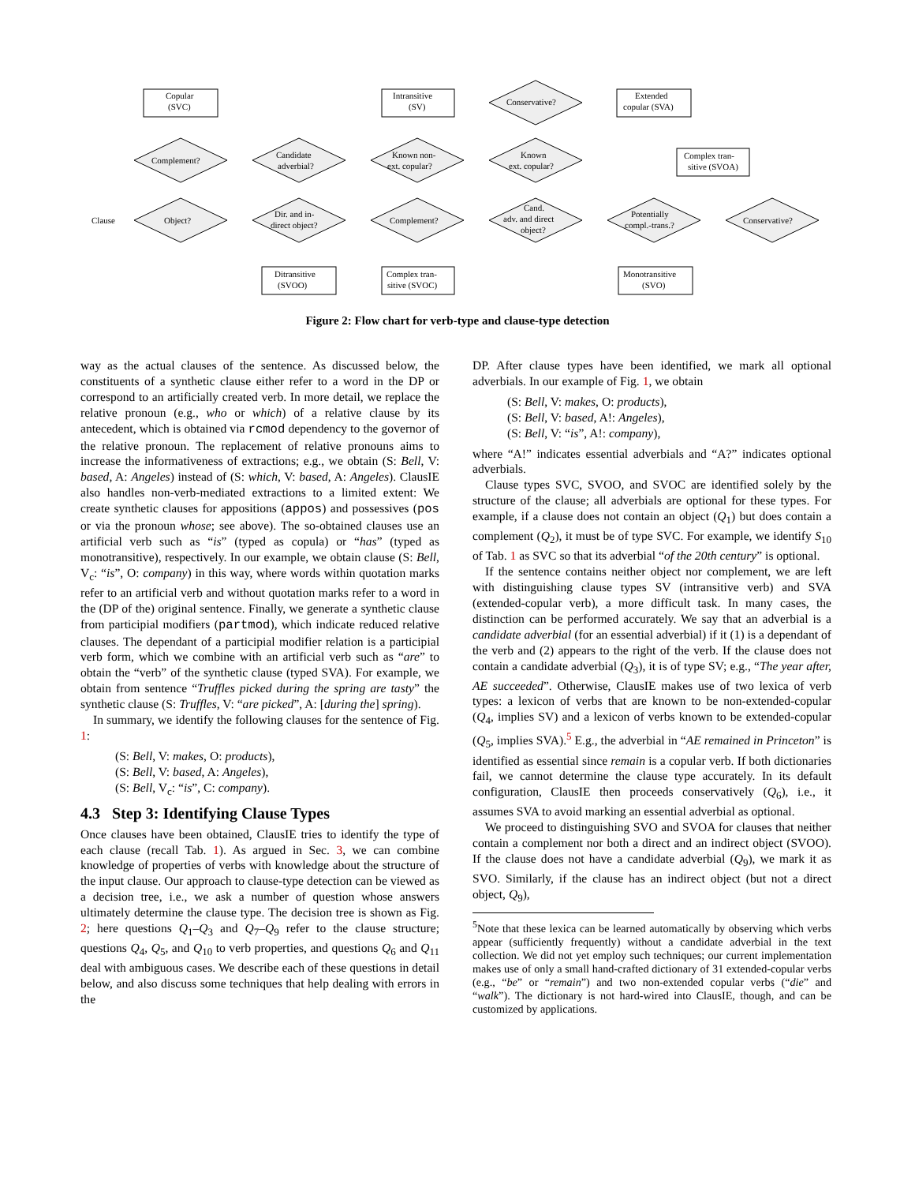Copular
(SVC)
Intransitive
(SV)
Extended
copular (SVA)
Complex tran-
sitive (SVOA)
Ditransitive
(SVOO)
Complex tran-
sitive (SVOC)
Monotransitive
(SVO)
Complement?
Candidate
adverbial?
Known non-
ext. copular?
Known
ext. copular?
Conservative?
Object?
Dir. and in-
direct object?
Complement?
Cand.
adv. and direct
object?
Potentially
compl.-trans.?
Conservative?
Clause
Figure 2: Flow chart for verb-type and clause-type detection
way as the actual clauses of the sentence. As discussed below, the constituents of a synthetic clause either refer to a word in the DP or correspond to an artificially created verb. In more detail, we replace the relative pronoun (e.g., who or which) of a relative clause by its antecedent, which is obtained via rcmod dependency to the governor of the relative pronoun. The replacement of relative pronouns aims to increase the informativeness of extractions; e.g., we obtain (S: Bell, V: based, A: Angeles) instead of (S: which, V: based, A: Angeles). ClausIE also handles non-verb-mediated extractions to a limited extent: We create synthetic clauses for appositions (appos) and possessives (pos or via the pronoun whose; see above). The so-obtained clauses use an artificial verb such as “is” (typed as copula) or “has” (typed as monotransitive), respectively. In our example, we obtain clause (S: Bell, V<sub>c</sub>: “is”, O: company) in this way, where words within quotation marks refer to an artificial verb and without quotation marks refer to a word in the (DP of the) original sentence. Finally, we generate a synthetic clause from participial modifiers (partmod), which indicate reduced relative clauses. The dependant of a participial modifier relation is a participial verb form, which we combine with an artificial verb such as “are” to obtain the “verb” of the synthetic clause (typed SVA). For example, we obtain from sentence “Truffles picked during the spring are tasty” the synthetic clause (S: Truffles, V: “are picked”, A: [during the] spring).
In summary, we identify the following clauses for the sentence of Fig. 1:
(S: Bell, V: makes, O: products),
(S: Bell, V: based, A: Angeles),
(S: Bell, V<sub>c</sub>: “is”, C: company).
4.3 Step 3: Identifying Clause Types
Once clauses have been obtained, ClausIE tries to identify the type of each clause (recall Tab. 1). As argued in Sec. 3, we can combine knowledge of properties of verbs with knowledge about the structure of the input clause. Our approach to clause-type detection can be viewed as a decision tree, i.e., we ask a number of question whose answers ultimately determine the clause type. The decision tree is shown as Fig. 2; here questions Q<sub>1</sub>–Q<sub>3</sub> and Q<sub>7</sub>–Q<sub>9</sub> refer to the clause structure; questions Q<sub>4</sub>, Q<sub>5</sub>, and Q<sub>10</sub> to verb properties, and questions Q<sub>6</sub> and Q<sub>11</sub> deal with ambiguous cases. We describe each of these questions in detail below, and also discuss some techniques that help dealing with errors in the
DP. After clause types have been identified, we mark all optional adverbials. In our example of Fig. 1, we obtain
(S: Bell, V: makes, O: products),
(S: Bell, V: based, A!: Angeles),
(S: Bell, V: “is”, A!: company),
where “A!” indicates essential adverbials and “A?” indicates optional adverbials.
Clause types SVC, SVOO, and SVOC are identified solely by the structure of the clause; all adverbials are optional for these types. For example, if a clause does not contain an object (Q<sub>1</sub>) but does contain a complement (Q<sub>2</sub>), it must be of type SVC. For example, we identify S<sub>10</sub> of Tab. 1 as SVC so that its adverbial “of the 20th century” is optional.
If the sentence contains neither object nor complement, we are left with distinguishing clause types SV (intransitive verb) and SVA (extended-copular verb), a more difficult task. In many cases, the distinction can be performed accurately. We say that an adverbial is a candidate adverbial (for an essential adverbial) if it (1) is a dependant of the verb and (2) appears to the right of the verb. If the clause does not contain a candidate adverbial (Q<sub>3</sub>), it is of type SV; e.g., “The year after, AE succeeded”. Otherwise, ClausIE makes use of two lexica of verb types: a lexicon of verbs that are known to be non-extended-copular (Q<sub>4</sub>, implies SV) and a lexicon of verbs known to be extended-copular (Q<sub>5</sub>, implies SVA).<sup>5</sup> E.g., the adverbial in “AE remained in Princeton” is identified as essential since remain is a copular verb. If both dictionaries fail, we cannot determine the clause type accurately. In its default configuration, ClausIE then proceeds conservatively (Q<sub>6</sub>), i.e., it assumes SVA to avoid marking an essential adverbial as optional.
We proceed to distinguishing SVO and SVOA for clauses that neither contain a complement nor both a direct and an indirect object (SVOO). If the clause does not have a candidate adverbial (Q<sub>9</sub>), we mark it as SVO. Similarly, if the clause has an indirect object (but not a direct object, Q<sub>9</sub>),
<sup>5</sup> Note that these lexica can be learned automatically by observing which verbs appear (sufficiently frequently) without a candidate adverbial in the text collection. We did not yet employ such techniques; our current implementation makes use of only a small hand-crafted dictionary of 31 extended-copular verbs (e.g., “be” or “remain”) and two non-extended copular verbs (“die” and “walk”). The dictionary is not hard-wired into ClausIE, though, and can be customized by applications.